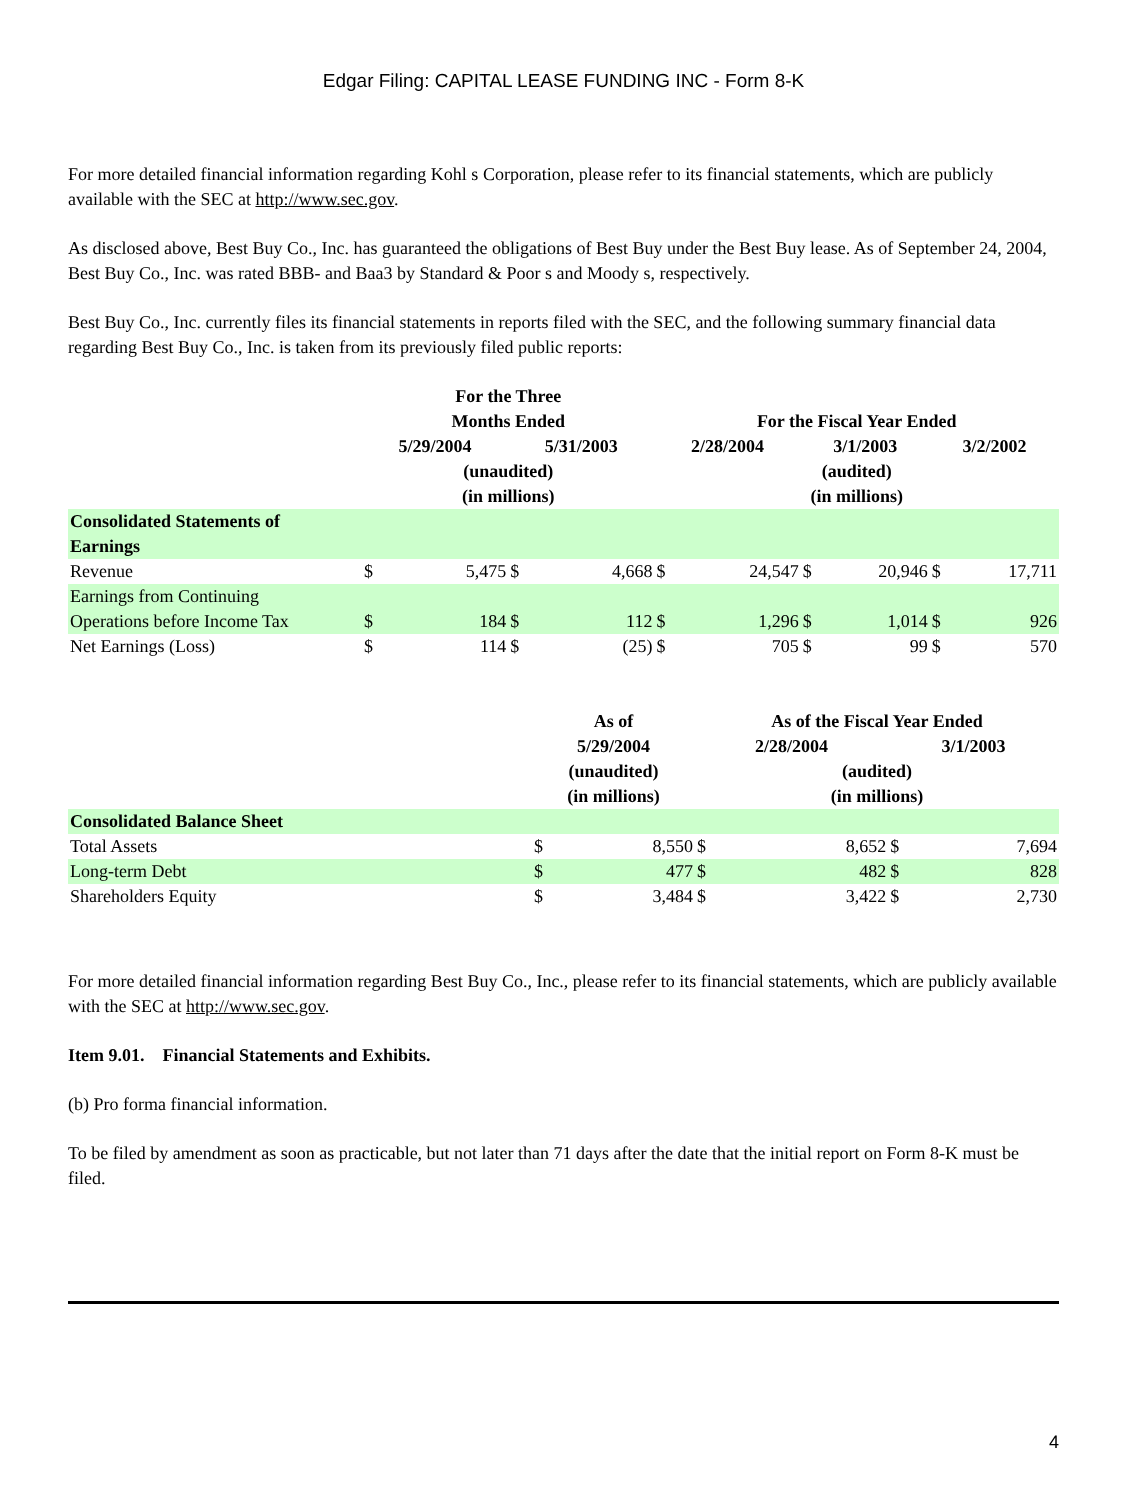Edgar Filing: CAPITAL LEASE FUNDING INC - Form 8-K
For more detailed financial information regarding Kohl s Corporation, please refer to its financial statements, which are publicly available with the SEC at http://www.sec.gov.
As disclosed above, Best Buy Co., Inc. has guaranteed the obligations of Best Buy under the Best Buy lease. As of September 24, 2004, Best Buy Co., Inc. was rated BBB- and Baa3 by Standard & Poor s and Moody s, respectively.
Best Buy Co., Inc. currently files its financial statements in reports filed with the SEC, and the following summary financial data regarding Best Buy Co., Inc. is taken from its previously filed public reports:
| | For the Three Months Ended | | | | For the Fiscal Year Ended | | | | | |
| --- | --- | --- | --- | --- | --- | --- | --- | --- | --- | --- |
| | 5/29/2004 | | 5/31/2003 | | 2/28/2004 | | 3/1/2003 | | 3/2/2002 | |
| | (unaudited) (in millions) | | | | (audited) (in millions) | | | | | |
| Consolidated Statements of Earnings | | | | | | | | | | |
| Revenue | $ | 5,475 | $ | 4,668 | $ | 24,547 | $ | 20,946 | $ | 17,711 |
| Earnings from Continuing Operations before Income Tax | $ | 184 | $ | 112 | $ | 1,296 | $ | 1,014 | $ | 926 |
| Net Earnings (Loss) | $ | 114 | $ | (25) | $ | 705 | $ | 99 | $ | 570 |
| | As of | | As of the Fiscal Year Ended | | | |
| --- | --- | --- | --- | --- | --- | --- |
| | 5/29/2004 | | 2/28/2004 | | 3/1/2003 | |
| | (unaudited) (in millions) | | (audited) (in millions) | | | |
| Consolidated Balance Sheet | | | | | | |
| Total Assets | $ | 8,550 | $ | 8,652 | $ | 7,694 |
| Long-term Debt | $ | 477 | $ | 482 | $ | 828 |
| Shareholders Equity | $ | 3,484 | $ | 3,422 | $ | 2,730 |
For more detailed financial information regarding Best Buy Co., Inc., please refer to its financial statements, which are publicly available with the SEC at http://www.sec.gov.
Item 9.01. Financial Statements and Exhibits.
(b) Pro forma financial information.
To be filed by amendment as soon as practicable, but not later than 71 days after the date that the initial report on Form 8-K must be filed.
4